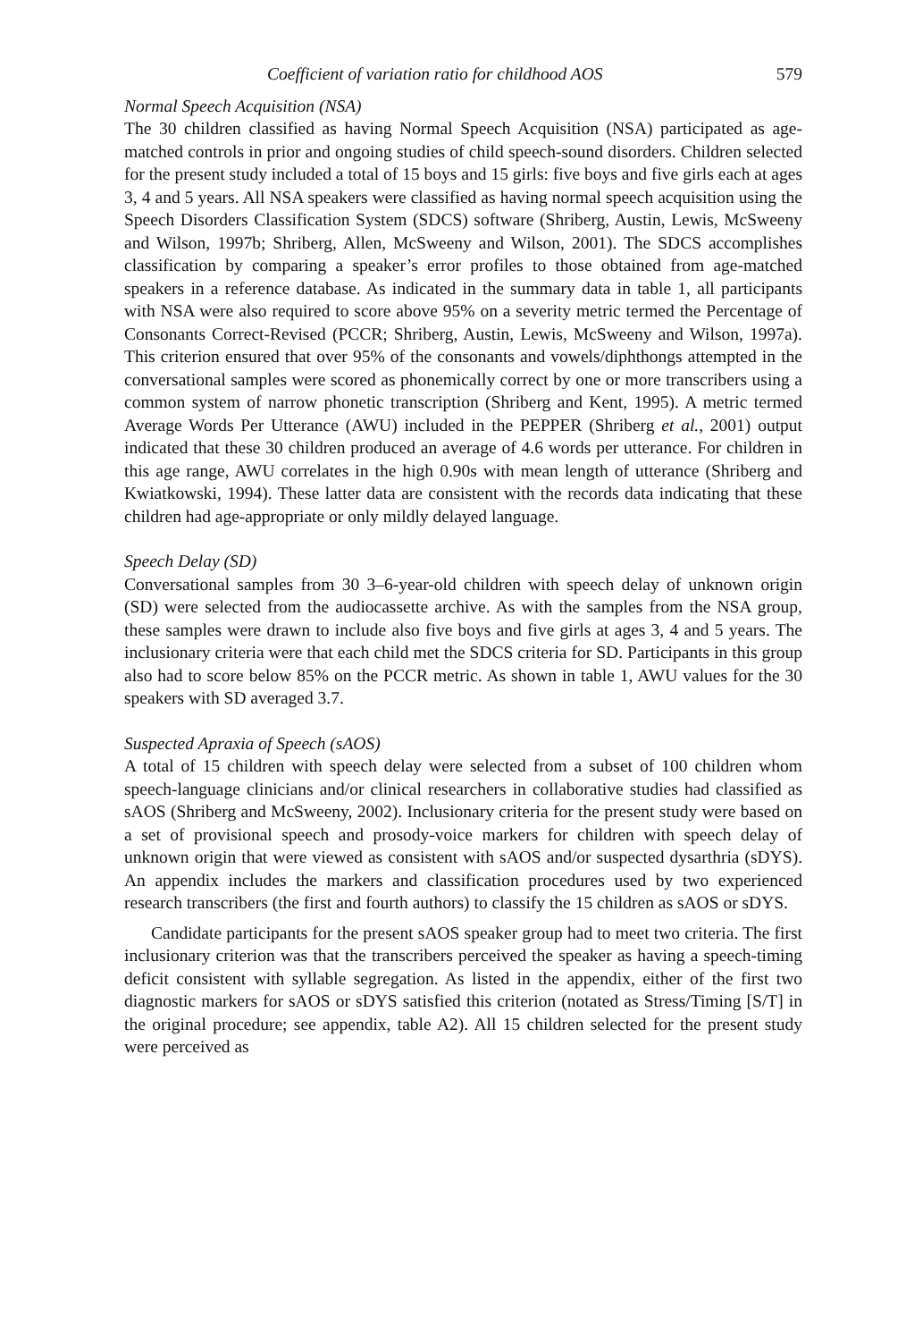Coefficient of variation ratio for childhood AOS 579
Normal Speech Acquisition (NSA)
The 30 children classified as having Normal Speech Acquisition (NSA) participated as age-matched controls in prior and ongoing studies of child speech-sound disorders. Children selected for the present study included a total of 15 boys and 15 girls: five boys and five girls each at ages 3, 4 and 5 years. All NSA speakers were classified as having normal speech acquisition using the Speech Disorders Classification System (SDCS) software (Shriberg, Austin, Lewis, McSweeny and Wilson, 1997b; Shriberg, Allen, McSweeny and Wilson, 2001). The SDCS accomplishes classification by comparing a speaker’s error profiles to those obtained from age-matched speakers in a reference database. As indicated in the summary data in table 1, all participants with NSA were also required to score above 95% on a severity metric termed the Percentage of Consonants Correct-Revised (PCCR; Shriberg, Austin, Lewis, McSweeny and Wilson, 1997a). This criterion ensured that over 95% of the consonants and vowels/diphthongs attempted in the conversational samples were scored as phonemically correct by one or more transcribers using a common system of narrow phonetic transcription (Shriberg and Kent, 1995). A metric termed Average Words Per Utterance (AWU) included in the PEPPER (Shriberg et al., 2001) output indicated that these 30 children produced an average of 4.6 words per utterance. For children in this age range, AWU correlates in the high 0.90s with mean length of utterance (Shriberg and Kwiatkowski, 1994). These latter data are consistent with the records data indicating that these children had age-appropriate or only mildly delayed language.
Speech Delay (SD)
Conversational samples from 30 3–6-year-old children with speech delay of unknown origin (SD) were selected from the audiocassette archive. As with the samples from the NSA group, these samples were drawn to include also five boys and five girls at ages 3, 4 and 5 years. The inclusionary criteria were that each child met the SDCS criteria for SD. Participants in this group also had to score below 85% on the PCCR metric. As shown in table 1, AWU values for the 30 speakers with SD averaged 3.7.
Suspected Apraxia of Speech (sAOS)
A total of 15 children with speech delay were selected from a subset of 100 children whom speech-language clinicians and/or clinical researchers in collaborative studies had classified as sAOS (Shriberg and McSweeny, 2002). Inclusionary criteria for the present study were based on a set of provisional speech and prosody-voice markers for children with speech delay of unknown origin that were viewed as consistent with sAOS and/or suspected dysarthria (sDYS). An appendix includes the markers and classification procedures used by two experienced research transcribers (the first and fourth authors) to classify the 15 children as sAOS or sDYS.
Candidate participants for the present sAOS speaker group had to meet two criteria. The first inclusionary criterion was that the transcribers perceived the speaker as having a speech-timing deficit consistent with syllable segregation. As listed in the appendix, either of the first two diagnostic markers for sAOS or sDYS satisfied this criterion (notated as Stress/Timing [S/T] in the original procedure; see appendix, table A2). All 15 children selected for the present study were perceived as